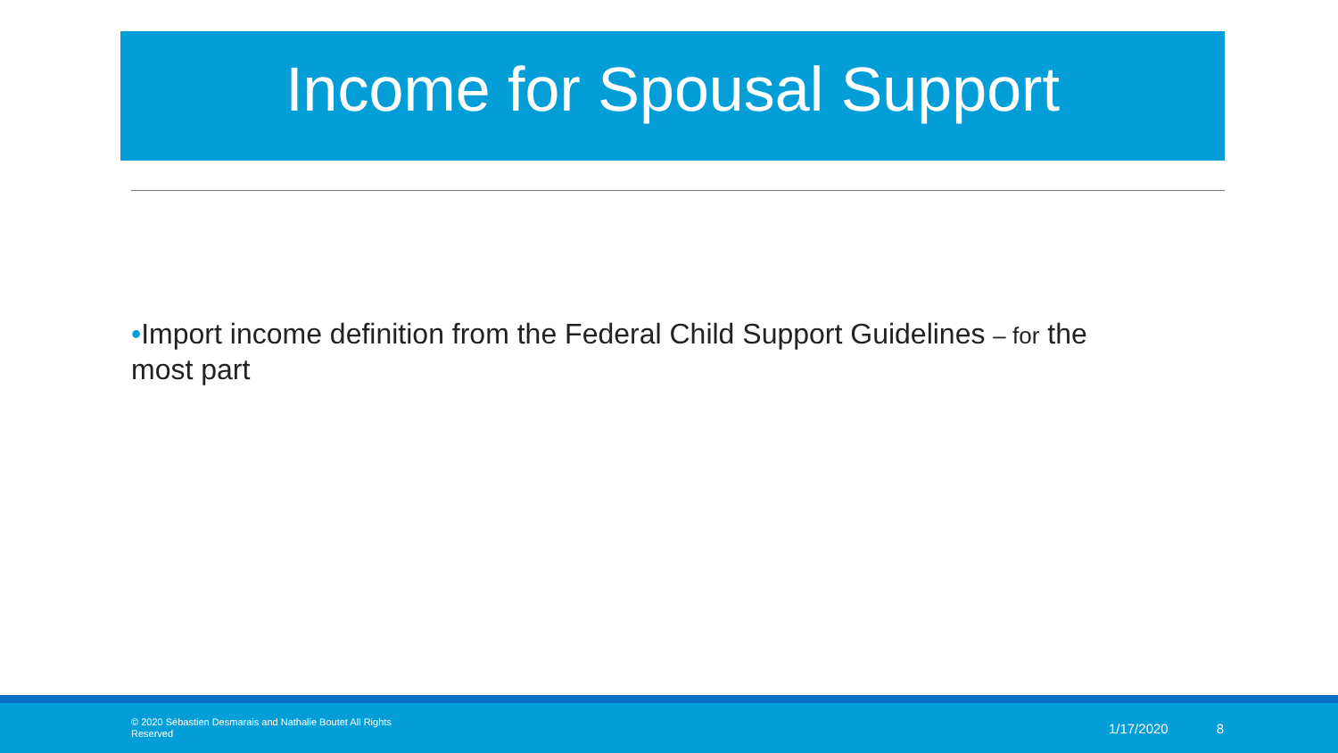Income for Spousal Support
•Import income definition from the Federal Child Support Guidelines – for the most part
© 2020 Sébastien Desmarais and Nathalie Boutet All Rights Reserved
1/17/2020 8